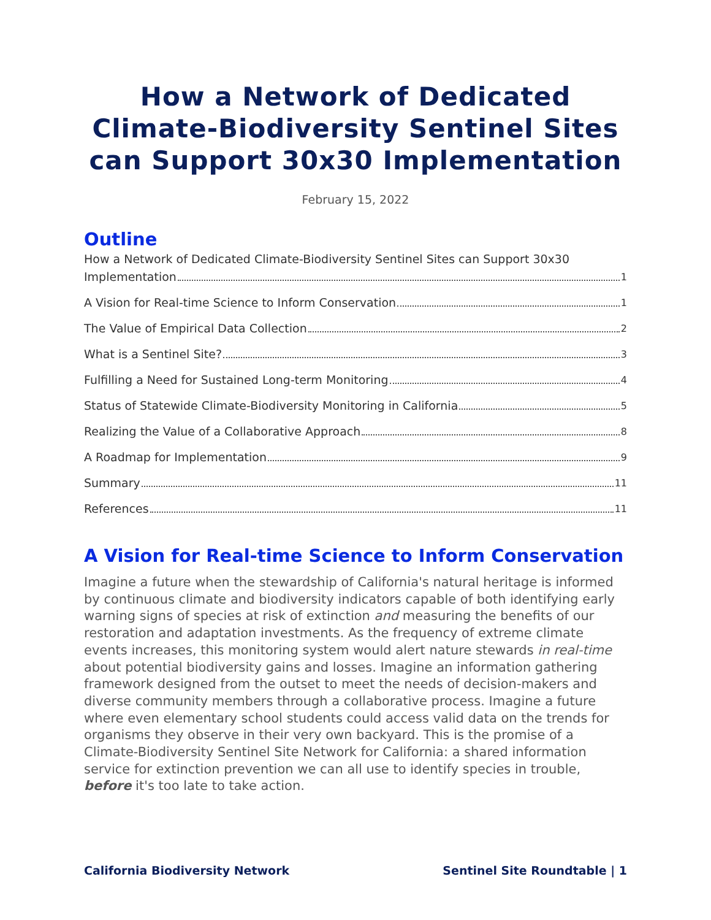How a Network of Dedicated Climate-Biodiversity Sentinel Sites can Support 30x30 Implementation
February 15, 2022
Outline
How a Network of Dedicated Climate-Biodiversity Sentinel Sites can Support 30x30
Implementation 1
A Vision for Real-time Science to Inform Conservation 1
The Value of Empirical Data Collection 2
What is a Sentinel Site? 3
Fulfilling a Need for Sustained Long-term Monitoring 4
Status of Statewide Climate-Biodiversity Monitoring in California 5
Realizing the Value of a Collaborative Approach 8
A Roadmap for Implementation 9
Summary 11
References 11
A Vision for Real-time Science to Inform Conservation
Imagine a future when the stewardship of California's natural heritage is informed by continuous climate and biodiversity indicators capable of both identifying early warning signs of species at risk of extinction and measuring the benefits of our restoration and adaptation investments. As the frequency of extreme climate events increases, this monitoring system would alert nature stewards in real-time about potential biodiversity gains and losses. Imagine an information gathering framework designed from the outset to meet the needs of decision-makers and diverse community members through a collaborative process. Imagine a future where even elementary school students could access valid data on the trends for organisms they observe in their very own backyard. This is the promise of a Climate-Biodiversity Sentinel Site Network for California: a shared information service for extinction prevention we can all use to identify species in trouble, before it's too late to take action.
California Biodiversity Network Sentinel Site Roundtable | 1